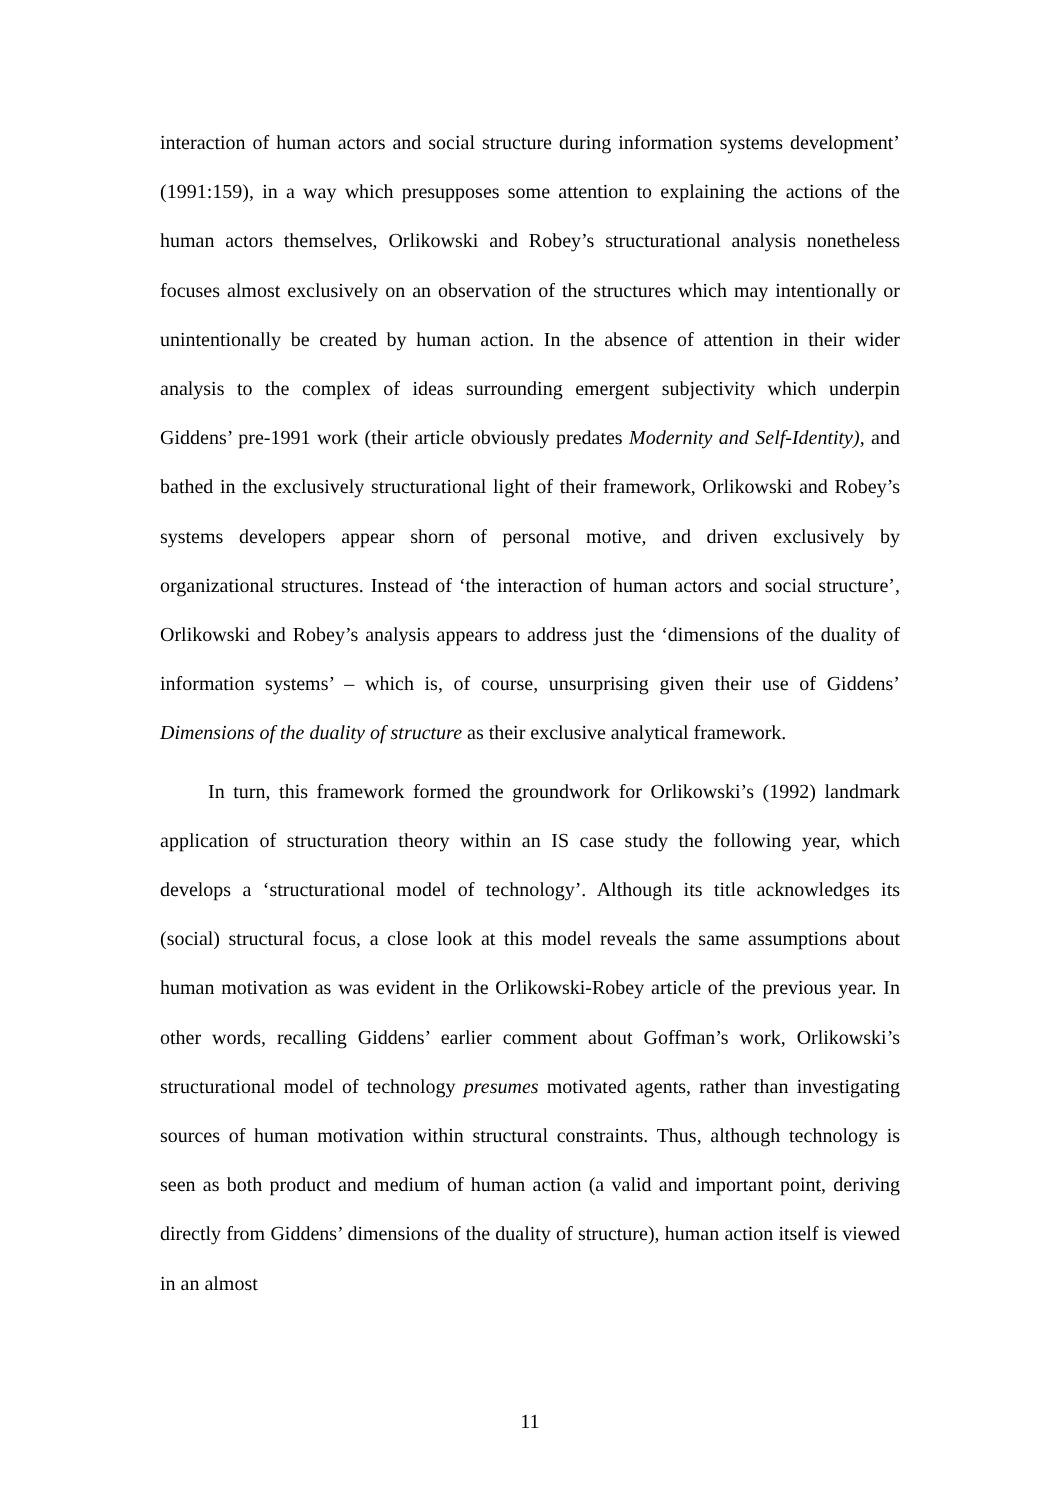interaction of human actors and social structure during information systems development’ (1991:159), in a way which presupposes some attention to explaining the actions of the human actors themselves, Orlikowski and Robey’s structurational analysis nonetheless focuses almost exclusively on an observation of the structures which may intentionally or unintentionally be created by human action. In the absence of attention in their wider analysis to the complex of ideas surrounding emergent subjectivity which underpin Giddens’ pre-1991 work (their article obviously predates Modernity and Self-Identity), and bathed in the exclusively structurational light of their framework, Orlikowski and Robey’s systems developers appear shorn of personal motive, and driven exclusively by organizational structures. Instead of ‘the interaction of human actors and social structure’, Orlikowski and Robey’s analysis appears to address just the ‘dimensions of the duality of information systems’ – which is, of course, unsurprising given their use of Giddens’ Dimensions of the duality of structure as their exclusive analytical framework.
In turn, this framework formed the groundwork for Orlikowski’s (1992) landmark application of structuration theory within an IS case study the following year, which develops a ‘structurational model of technology’. Although its title acknowledges its (social) structural focus, a close look at this model reveals the same assumptions about human motivation as was evident in the Orlikowski-Robey article of the previous year. In other words, recalling Giddens’ earlier comment about Goffman’s work, Orlikowski’s structurational model of technology presumes motivated agents, rather than investigating sources of human motivation within structural constraints. Thus, although technology is seen as both product and medium of human action (a valid and important point, deriving directly from Giddens’ dimensions of the duality of structure), human action itself is viewed in an almost
11